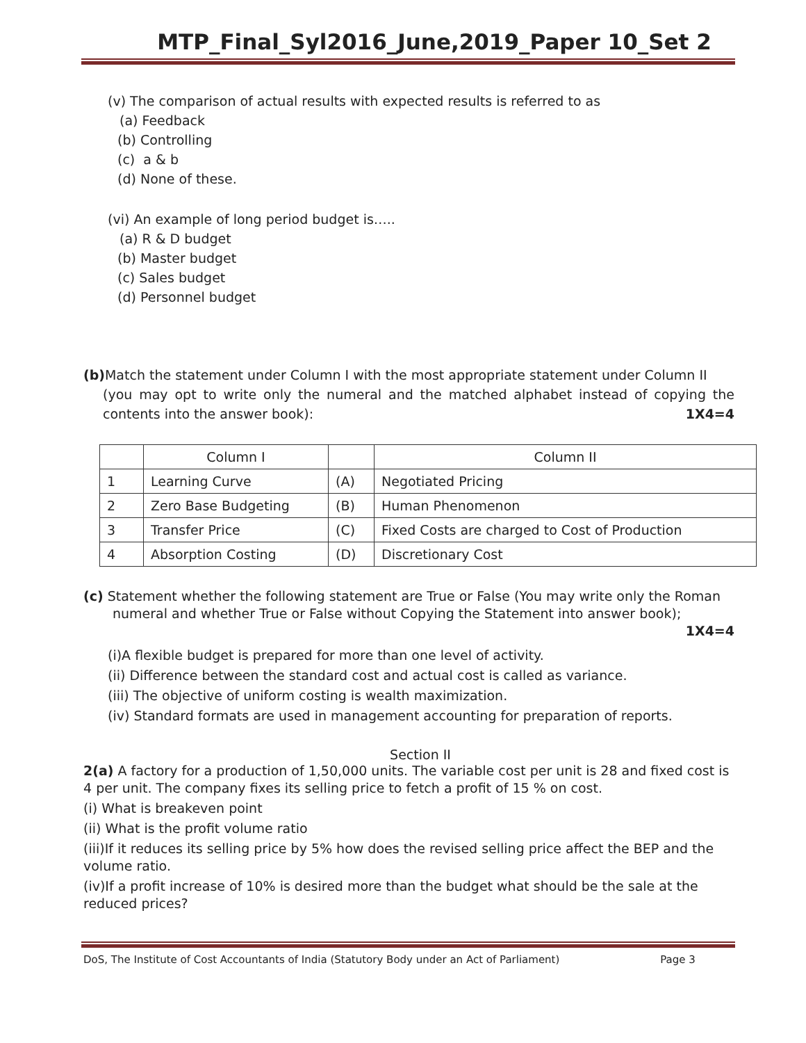MTP_Final_Syl2016_June,2019_Paper 10_Set 2
(v) The comparison of actual results with expected results is referred to as
(a) Feedback
(b) Controlling
(c) a & b
(d) None of these.
(vi) An example of long period budget is…..
(a) R & D budget
(b) Master budget
(c) Sales budget
(d) Personnel budget
(b) Match the statement under Column I with the most appropriate statement under Column II
(you may opt to write only the numeral and the matched alphabet instead of copying the contents into the answer book): 1X4=4
| | Column I | | Column II |
| 1 | Learning Curve | (A) | Negotiated Pricing |
| 2 | Zero Base Budgeting | (B) | Human Phenomenon |
| 3 | Transfer Price | (C) | Fixed Costs are charged to Cost of Production |
| 4 | Absorption Costing | (D) | Discretionary Cost |
(c) Statement whether the following statement are True or False (You may write only the Roman
numeral and whether True or False without Copying the Statement into answer book);
1X4=4
(i)A flexible budget is prepared for more than one level of activity.
(ii) Difference between the standard cost and actual cost is called as variance.
(iii) The objective of uniform costing is wealth maximization.
(iv) Standard formats are used in management accounting for preparation of reports.
Section II
2(a) A factory for a production of 1,50,000 units. The variable cost per unit is 28 and fixed cost is 4 per unit. The company fixes its selling price to fetch a profit of 15 % on cost.
(i) What is breakeven point
(ii) What is the profit volume ratio
(iii)If it reduces its selling price by 5% how does the revised selling price affect the BEP and the volume ratio.
(iv)If a profit increase of 10% is desired more than the budget what should be the sale at the reduced prices?
DoS, The Institute of Cost Accountants of India (Statutory Body under an Act of Parliament) Page 3